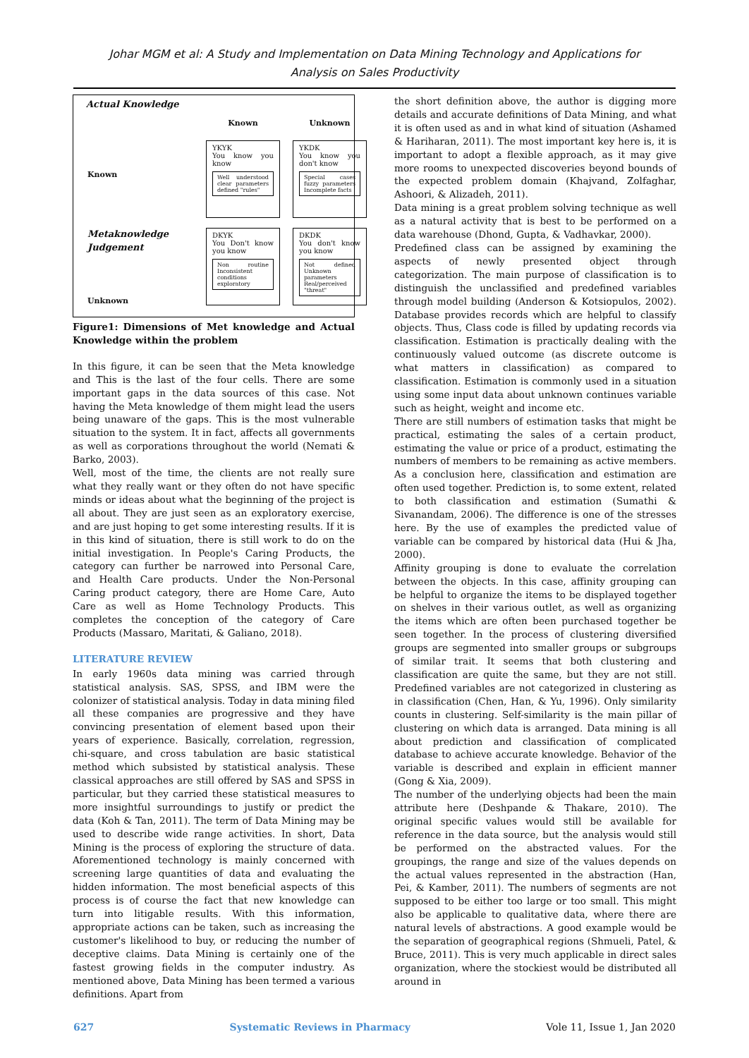Johar MGM et al: A Study and Implementation on Data Mining Technology and Applications for
Analysis on Sales Productivity
Actual Knowledge
Known
Unknown
Known
YKYK
You know you know
Well understood clear parameters defined "rules"
YKDK
You know you don't know
Special cases fuzzy parameters Incomplete facts
Metaknowledge Judgement
Unknown
DKYK
You Don't know you know
Non routine Inconsistent conditions exploratory
DKDK
You don't know you know
Not defined Unknown parameters Real/perceived "threat"
Figure1: Dimensions of Met knowledge and Actual Knowledge within the problem
In this figure, it can be seen that the Meta knowledge and This is the last of the four cells. There are some important gaps in the data sources of this case. Not having the Meta knowledge of them might lead the users being unaware of the gaps. This is the most vulnerable situation to the system. It in fact, affects all governments as well as corporations throughout the world (Nemati & Barko, 2003).
Well, most of the time, the clients are not really sure what they really want or they often do not have specific minds or ideas about what the beginning of the project is all about. They are just seen as an exploratory exercise, and are just hoping to get some interesting results. If it is in this kind of situation, there is still work to do on the initial investigation. In People's Caring Products, the category can further be narrowed into Personal Care, and Health Care products. Under the Non-Personal Caring product category, there are Home Care, Auto Care as well as Home Technology Products. This completes the conception of the category of Care Products (Massaro, Maritati, & Galiano, 2018).
LITERATURE REVIEW
In early 1960s data mining was carried through statistical analysis. SAS, SPSS, and IBM were the colonizer of statistical analysis. Today in data mining filed all these companies are progressive and they have convincing presentation of element based upon their years of experience. Basically, correlation, regression, chi-square, and cross tabulation are basic statistical method which subsisted by statistical analysis. These classical approaches are still offered by SAS and SPSS in particular, but they carried these statistical measures to more insightful surroundings to justify or predict the data (Koh & Tan, 2011). The term of Data Mining may be used to describe wide range activities. In short, Data Mining is the process of exploring the structure of data. Aforementioned technology is mainly concerned with screening large quantities of data and evaluating the hidden information. The most beneficial aspects of this process is of course the fact that new knowledge can turn into litigable results. With this information, appropriate actions can be taken, such as increasing the customer's likelihood to buy, or reducing the number of deceptive claims. Data Mining is certainly one of the fastest growing fields in the computer industry. As mentioned above, Data Mining has been termed a various definitions. Apart from
the short definition above, the author is digging more details and accurate definitions of Data Mining, and what it is often used as and in what kind of situation (Ashamed & Hariharan, 2011). The most important key here is, it is important to adopt a flexible approach, as it may give more rooms to unexpected discoveries beyond bounds of the expected problem domain (Khajvand, Zolfaghar, Ashoori, & Alizadeh, 2011).
Data mining is a great problem solving technique as well as a natural activity that is best to be performed on a data warehouse (Dhond, Gupta, & Vadhavkar, 2000).
Predefined class can be assigned by examining the aspects of newly presented object through categorization. The main purpose of classification is to distinguish the unclassified and predefined variables through model building (Anderson & Kotsiopulos, 2002). Database provides records which are helpful to classify objects. Thus, Class code is filled by updating records via classification. Estimation is practically dealing with the continuously valued outcome (as discrete outcome is what matters in classification) as compared to classification. Estimation is commonly used in a situation using some input data about unknown continues variable such as height, weight and income etc.
There are still numbers of estimation tasks that might be practical, estimating the sales of a certain product, estimating the value or price of a product, estimating the numbers of members to be remaining as active members. As a conclusion here, classification and estimation are often used together. Prediction is, to some extent, related to both classification and estimation (Sumathi & Sivanandam, 2006). The difference is one of the stresses here. By the use of examples the predicted value of variable can be compared by historical data (Hui & Jha, 2000).
Affinity grouping is done to evaluate the correlation between the objects. In this case, affinity grouping can be helpful to organize the items to be displayed together on shelves in their various outlet, as well as organizing the items which are often been purchased together be seen together. In the process of clustering diversified groups are segmented into smaller groups or subgroups of similar trait. It seems that both clustering and classification are quite the same, but they are not still. Predefined variables are not categorized in clustering as in classification (Chen, Han, & Yu, 1996). Only similarity counts in clustering. Self-similarity is the main pillar of clustering on which data is arranged. Data mining is all about prediction and classification of complicated database to achieve accurate knowledge. Behavior of the variable is described and explain in efficient manner (Gong & Xia, 2009).
The number of the underlying objects had been the main attribute here (Deshpande & Thakare, 2010). The original specific values would still be available for reference in the data source, but the analysis would still be performed on the abstracted values. For the groupings, the range and size of the values depends on the actual values represented in the abstraction (Han, Pei, & Kamber, 2011). The numbers of segments are not supposed to be either too large or too small. This might also be applicable to qualitative data, where there are natural levels of abstractions. A good example would be the separation of geographical regions (Shmueli, Patel, & Bruce, 2011). This is very much applicable in direct sales organization, where the stockiest would be distributed all around in
627 Systematic Reviews in Pharmacy Vole 11, Issue 1, Jan 2020